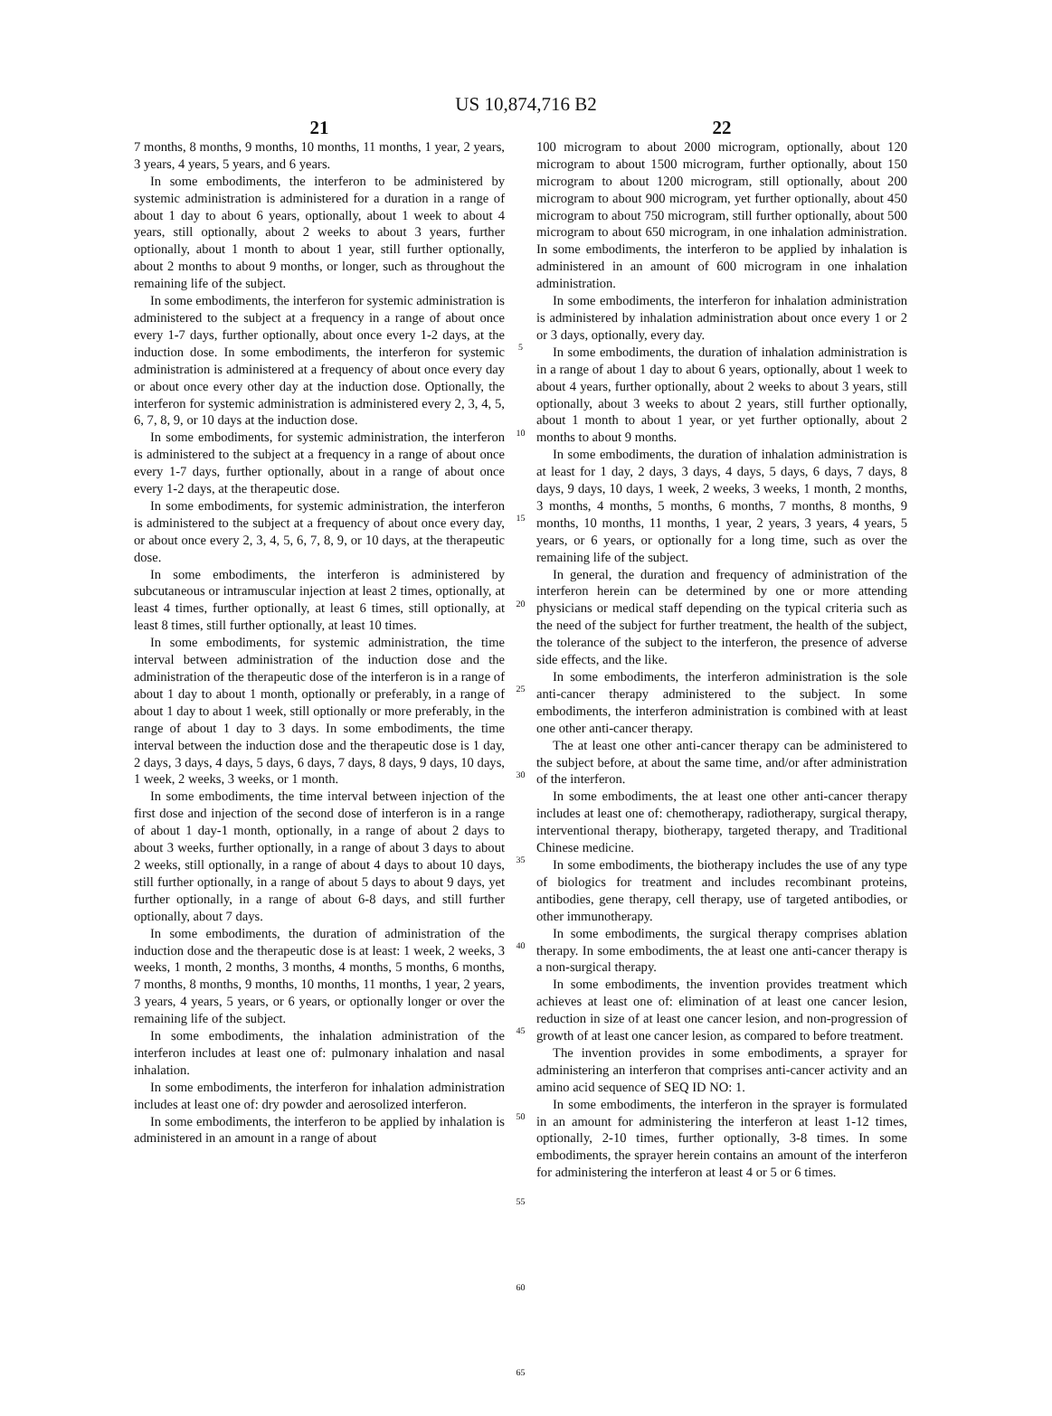US 10,874,716 B2
21
7 months, 8 months, 9 months, 10 months, 11 months, 1 year, 2 years, 3 years, 4 years, 5 years, and 6 years.
In some embodiments, the interferon to be administered by systemic administration is administered for a duration in a range of about 1 day to about 6 years, optionally, about 1 week to about 4 years, still optionally, about 2 weeks to about 3 years, further optionally, about 1 month to about 1 year, still further optionally, about 2 months to about 9 months, or longer, such as throughout the remaining life of the subject.
In some embodiments, the interferon for systemic administration is administered to the subject at a frequency in a range of about once every 1-7 days, further optionally, about once every 1-2 days, at the induction dose. In some embodiments, the interferon for systemic administration is administered at a frequency of about once every day or about once every other day at the induction dose. Optionally, the interferon for systemic administration is administered every 2, 3, 4, 5, 6, 7, 8, 9, or 10 days at the induction dose.
In some embodiments, for systemic administration, the interferon is administered to the subject at a frequency in a range of about once every 1-7 days, further optionally, about in a range of about once every 1-2 days, at the therapeutic dose.
In some embodiments, for systemic administration, the interferon is administered to the subject at a frequency of about once every day, or about once every 2, 3, 4, 5, 6, 7, 8, 9, or 10 days, at the therapeutic dose.
In some embodiments, the interferon is administered by subcutaneous or intramuscular injection at least 2 times, optionally, at least 4 times, further optionally, at least 6 times, still optionally, at least 8 times, still further optionally, at least 10 times.
In some embodiments, for systemic administration, the time interval between administration of the induction dose and the administration of the therapeutic dose of the interferon is in a range of about 1 day to about 1 month, optionally or preferably, in a range of about 1 day to about 1 week, still optionally or more preferably, in the range of about 1 day to 3 days. In some embodiments, the time interval between the induction dose and the therapeutic dose is 1 day, 2 days, 3 days, 4 days, 5 days, 6 days, 7 days, 8 days, 9 days, 10 days, 1 week, 2 weeks, 3 weeks, or 1 month.
In some embodiments, the time interval between injection of the first dose and injection of the second dose of interferon is in a range of about 1 day-1 month, optionally, in a range of about 2 days to about 3 weeks, further optionally, in a range of about 3 days to about 2 weeks, still optionally, in a range of about 4 days to about 10 days, still further optionally, in a range of about 5 days to about 9 days, yet further optionally, in a range of about 6-8 days, and still further optionally, about 7 days.
In some embodiments, the duration of administration of the induction dose and the therapeutic dose is at least: 1 week, 2 weeks, 3 weeks, 1 month, 2 months, 3 months, 4 months, 5 months, 6 months, 7 months, 8 months, 9 months, 10 months, 11 months, 1 year, 2 years, 3 years, 4 years, 5 years, or 6 years, or optionally longer or over the remaining life of the subject.
In some embodiments, the inhalation administration of the interferon includes at least one of: pulmonary inhalation and nasal inhalation.
In some embodiments, the interferon for inhalation administration includes at least one of: dry powder and aerosolized interferon.
In some embodiments, the interferon to be applied by inhalation is administered in an amount in a range of about
5
10
15
20
25
30
35
40
45
50
55
60
65
22
100 microgram to about 2000 microgram, optionally, about 120 microgram to about 1500 microgram, further optionally, about 150 microgram to about 1200 microgram, still optionally, about 200 microgram to about 900 microgram, yet further optionally, about 450 microgram to about 750 microgram, still further optionally, about 500 microgram to about 650 microgram, in one inhalation administration. In some embodiments, the interferon to be applied by inhalation is administered in an amount of 600 microgram in one inhalation administration.
In some embodiments, the interferon for inhalation administration is administered by inhalation administration about once every 1 or 2 or 3 days, optionally, every day.
In some embodiments, the duration of inhalation administration is in a range of about 1 day to about 6 years, optionally, about 1 week to about 4 years, further optionally, about 2 weeks to about 3 years, still optionally, about 3 weeks to about 2 years, still further optionally, about 1 month to about 1 year, or yet further optionally, about 2 months to about 9 months.
In some embodiments, the duration of inhalation administration is at least for 1 day, 2 days, 3 days, 4 days, 5 days, 6 days, 7 days, 8 days, 9 days, 10 days, 1 week, 2 weeks, 3 weeks, 1 month, 2 months, 3 months, 4 months, 5 months, 6 months, 7 months, 8 months, 9 months, 10 months, 11 months, 1 year, 2 years, 3 years, 4 years, 5 years, or 6 years, or optionally for a long time, such as over the remaining life of the subject.
In general, the duration and frequency of administration of the interferon herein can be determined by one or more attending physicians or medical staff depending on the typical criteria such as the need of the subject for further treatment, the health of the subject, the tolerance of the subject to the interferon, the presence of adverse side effects, and the like.
In some embodiments, the interferon administration is the sole anti-cancer therapy administered to the subject. In some embodiments, the interferon administration is combined with at least one other anti-cancer therapy.
The at least one other anti-cancer therapy can be administered to the subject before, at about the same time, and/or after administration of the interferon.
In some embodiments, the at least one other anti-cancer therapy includes at least one of: chemotherapy, radiotherapy, surgical therapy, interventional therapy, biotherapy, targeted therapy, and Traditional Chinese medicine.
In some embodiments, the biotherapy includes the use of any type of biologics for treatment and includes recombinant proteins, antibodies, gene therapy, cell therapy, use of targeted antibodies, or other immunotherapy.
In some embodiments, the surgical therapy comprises ablation therapy. In some embodiments, the at least one anti-cancer therapy is a non-surgical therapy.
In some embodiments, the invention provides treatment which achieves at least one of: elimination of at least one cancer lesion, reduction in size of at least one cancer lesion, and non-progression of growth of at least one cancer lesion, as compared to before treatment.
The invention provides in some embodiments, a sprayer for administering an interferon that comprises anti-cancer activity and an amino acid sequence of SEQ ID NO: 1.
In some embodiments, the interferon in the sprayer is formulated in an amount for administering the interferon at least 1-12 times, optionally, 2-10 times, further optionally, 3-8 times. In some embodiments, the sprayer herein contains an amount of the interferon for administering the interferon at least 4 or 5 or 6 times.